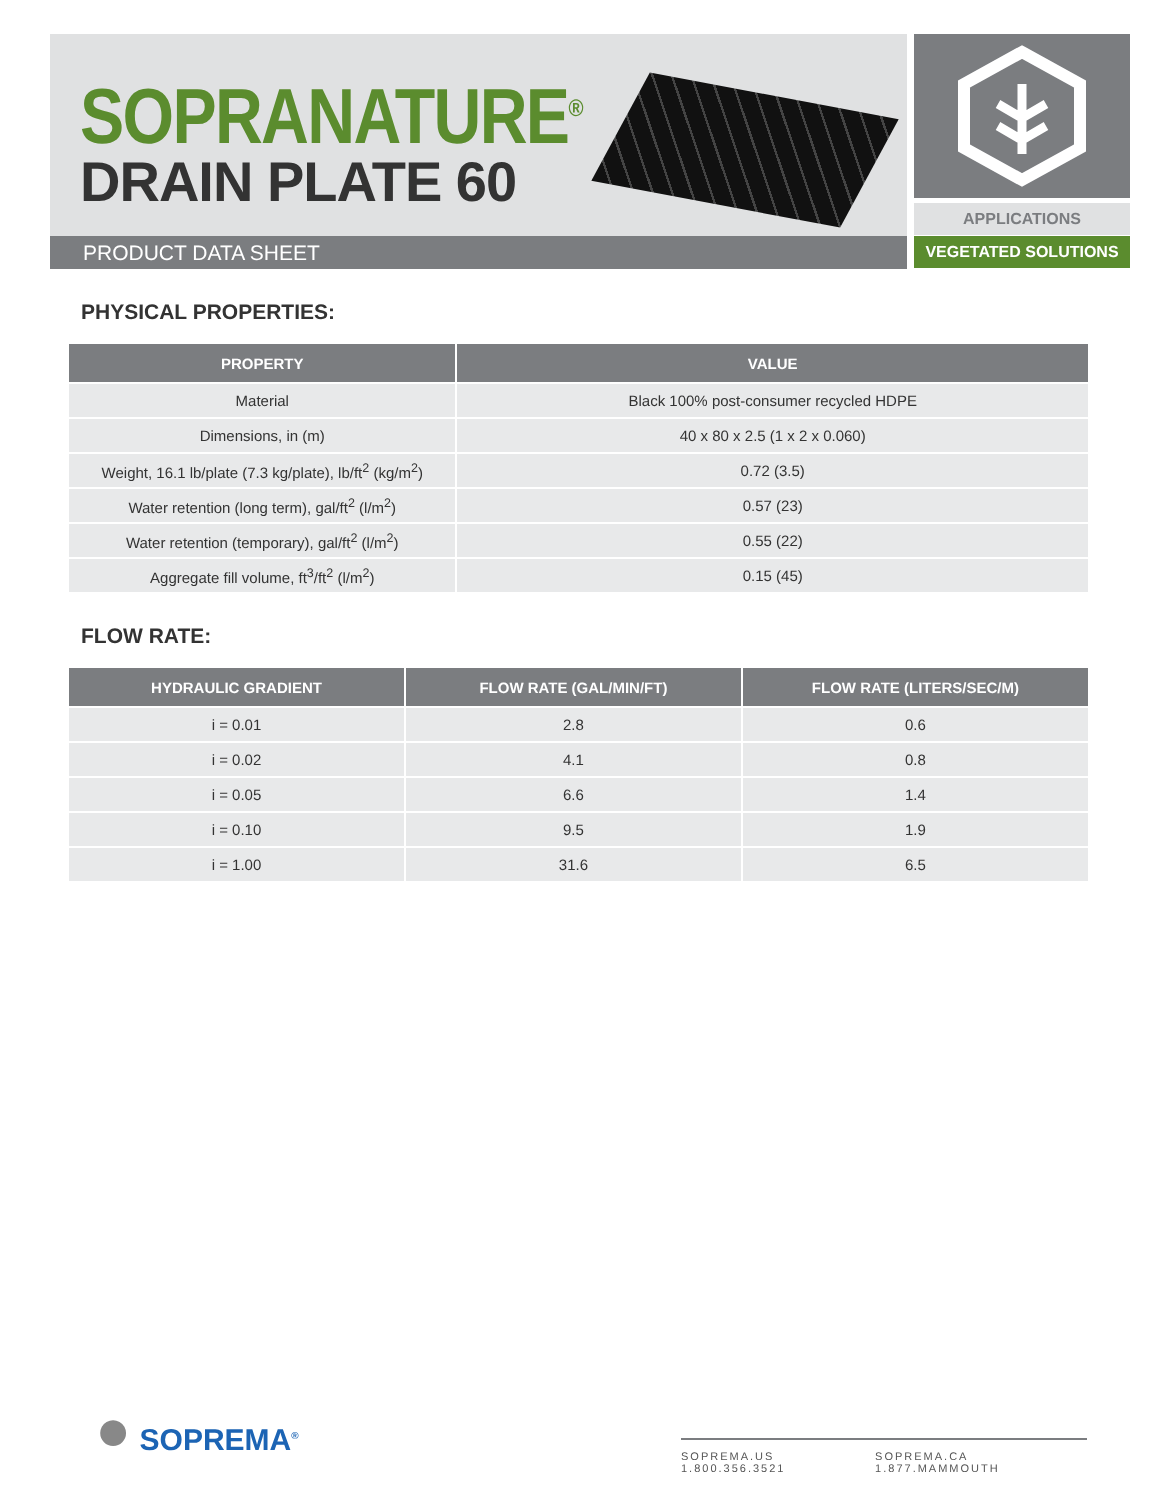SOPRANATURE<sup>®</sup>
DRAIN PLATE 60
PRODUCT DATA SHEET
APPLICATIONS
VEGETATED SOLUTIONS
PHYSICAL PROPERTIES:
| PROPERTY | VALUE |
| --- | --- |
| Material | Black 100% post-consumer recycled HDPE |
| Dimensions, in (m) | 40 x 80 x 2.5 (1 x 2 x 0.060) |
| Weight, 16.1 lb/plate (7.3 kg/plate), lb/ft<sup>2</sup> (kg/m<sup>2</sup>) | 0.72 (3.5) |
| Water retention (long term), gal/ft<sup>2</sup> (l/m<sup>2</sup>) | 0.57 (23) |
| Water retention (temporary), gal/ft<sup>2</sup> (l/m<sup>2</sup>) | 0.55 (22) |
| Aggregate fill volume, ft<sup>3</sup>/ft<sup>2</sup> (l/m<sup>2</sup>) | 0.15 (45) |
FLOW RATE:
| HYDRAULIC GRADIENT | FLOW RATE (GAL/MIN/FT) | FLOW RATE (LITERS/SEC/M) |
| --- | --- | --- |
| i = 0.01 | 2.8 | 0.6 |
| i = 0.02 | 4.1 | 0.8 |
| i = 0.05 | 6.6 | 1.4 |
| i = 0.10 | 9.5 | 1.9 |
| i = 1.00 | 31.6 | 6.5 |
● SOPREMA<sup>®</sup>
SOPREMA.US 1.800.356.3521 SOPREMA.CA 1.877.MAMMOUTH